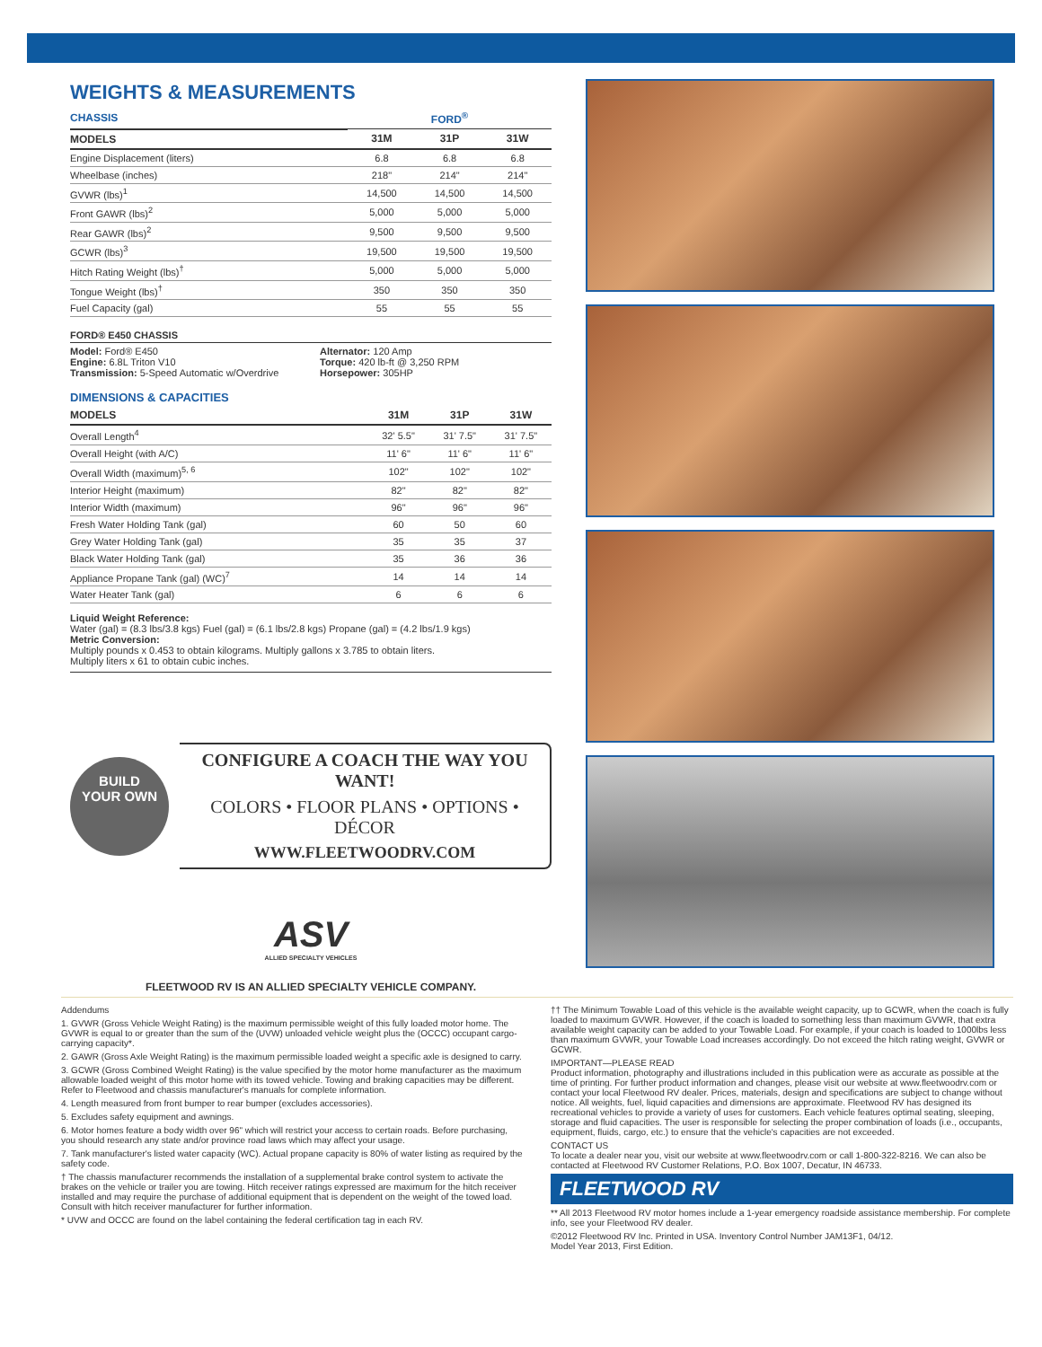WEIGHTS & MEASUREMENTS
| CHASSIS | FORD<sup>®</sup> | | |
| --- | --- | --- | --- |
| MODELS | 31M | 31P | 31W |
| Engine Displacement (liters) | 6.8 | 6.8 | 6.8 |
| Wheelbase (inches) | 218" | 214" | 214" |
| GVWR (lbs)<sup>1</sup> | 14,500 | 14,500 | 14,500 |
| Front GAWR (lbs)<sup>2</sup> | 5,000 | 5,000 | 5,000 |
| Rear GAWR (lbs)<sup>2</sup> | 9,500 | 9,500 | 9,500 |
| GCWR (lbs)<sup>3</sup> | 19,500 | 19,500 | 19,500 |
| Hitch Rating Weight (lbs)<sup>†</sup> | 5,000 | 5,000 | 5,000 |
| Tongue Weight (lbs)<sup>†</sup> | 350 | 350 | 350 |
| Fuel Capacity (gal) | 55 | 55 | 55 |
FORD® E450 CHASSIS
Model: Ford® E450
Engine: 6.8L Triton V10
Transmission: 5-Speed Automatic w/Overdrive
Alternator: 120 Amp
Torque: 420 lb-ft @ 3,250 RPM
Horsepower: 305HP
DIMENSIONS & CAPACITIES
| MODELS | 31M | 31P | 31W |
| --- | --- | --- | --- |
| Overall Length<sup>4</sup> | 32' 5.5" | 31' 7.5" | 31' 7.5" |
| Overall Height (with A/C) | 11' 6" | 11' 6" | 11' 6" |
| Overall Width (maximum)<sup>5, 6</sup> | 102" | 102" | 102" |
| Interior Height (maximum) | 82" | 82" | 82" |
| Interior Width (maximum) | 96" | 96" | 96" |
| Fresh Water Holding Tank (gal) | 60 | 50 | 60 |
| Grey Water Holding Tank (gal) | 35 | 35 | 37 |
| Black Water Holding Tank (gal) | 35 | 36 | 36 |
| Appliance Propane Tank (gal) (WC)<sup>7</sup> | 14 | 14 | 14 |
| Water Heater Tank (gal) | 6 | 6 | 6 |
Liquid Weight Reference:
Water (gal) = (8.3 lbs/3.8 kgs) Fuel (gal) = (6.1 lbs/2.8 kgs) Propane (gal) = (4.2 lbs/1.9 kgs)
Metric Conversion:
Multiply pounds x 0.453 to obtain kilograms. Multiply gallons x 3.785 to obtain liters.
Multiply liters x 61 to obtain cubic inches.
BUILD
YOUR OWN
CONFIGURE A COACH THE WAY YOU WANT!
COLORS • FLOOR PLANS • OPTIONS • DÉCOR
WWW.FLEETWOODRV.COM
ASV
ALLIED SPECIALTY VEHICLES
FLEETWOOD RV IS AN ALLIED SPECIALTY VEHICLE COMPANY.
Addendums
1. GVWR (Gross Vehicle Weight Rating) is the maximum permissible weight of this fully loaded motor home. The GVWR is equal to or greater than the sum of the (UVW) unloaded vehicle weight plus the (OCCC) occupant cargo-carrying capacity*.
2. GAWR (Gross Axle Weight Rating) is the maximum permissible loaded weight a specific axle is designed to carry.
3. GCWR (Gross Combined Weight Rating) is the value specified by the motor home manufacturer as the maximum allowable loaded weight of this motor home with its towed vehicle. Towing and braking capacities may be different. Refer to Fleetwood and chassis manufacturer's manuals for complete information.
4. Length measured from front bumper to rear bumper (excludes accessories).
5. Excludes safety equipment and awnings.
6. Motor homes feature a body width over 96" which will restrict your access to certain roads. Before purchasing, you should research any state and/or province road laws which may affect your usage.
7. Tank manufacturer's listed water capacity (WC). Actual propane capacity is 80% of water listing as required by the safety code.
† The chassis manufacturer recommends the installation of a supplemental brake control system to activate the brakes on the vehicle or trailer you are towing. Hitch receiver ratings expressed are maximum for the hitch receiver installed and may require the purchase of additional equipment that is dependent on the weight of the towed load. Consult with hitch receiver manufacturer for further information.
* UVW and OCCC are found on the label containing the federal certification tag in each RV.
†† The Minimum Towable Load of this vehicle is the available weight capacity, up to GCWR, when the coach is fully loaded to maximum GVWR. However, if the coach is loaded to something less than maximum GVWR, that extra available weight capacity can be added to your Towable Load. For example, if your coach is loaded to 1000lbs less than maximum GVWR, your Towable Load increases accordingly. Do not exceed the hitch rating weight, GVWR or GCWR.
IMPORTANT—PLEASE READ
Product information, photography and illustrations included in this publication were as accurate as possible at the time of printing. For further product information and changes, please visit our website at www.fleetwoodrv.com or contact your local Fleetwood RV dealer. Prices, materials, design and specifications are subject to change without notice. All weights, fuel, liquid capacities and dimensions are approximate. Fleetwood RV has designed its recreational vehicles to provide a variety of uses for customers. Each vehicle features optimal seating, sleeping, storage and fluid capacities. The user is responsible for selecting the proper combination of loads (i.e., occupants, equipment, fluids, cargo, etc.) to ensure that the vehicle's capacities are not exceeded.
CONTACT US
To locate a dealer near you, visit our website at www.fleetwoodrv.com or call 1-800-322-8216. We can also be contacted at Fleetwood RV Customer Relations, P.O. Box 1007, Decatur, IN 46733.
FLEETWOOD RV
** All 2013 Fleetwood RV motor homes include a 1-year emergency roadside assistance membership. For complete info, see your Fleetwood RV dealer.
©2012 Fleetwood RV Inc. Printed in USA. Inventory Control Number JAM13F1, 04/12.
Model Year 2013, First Edition.